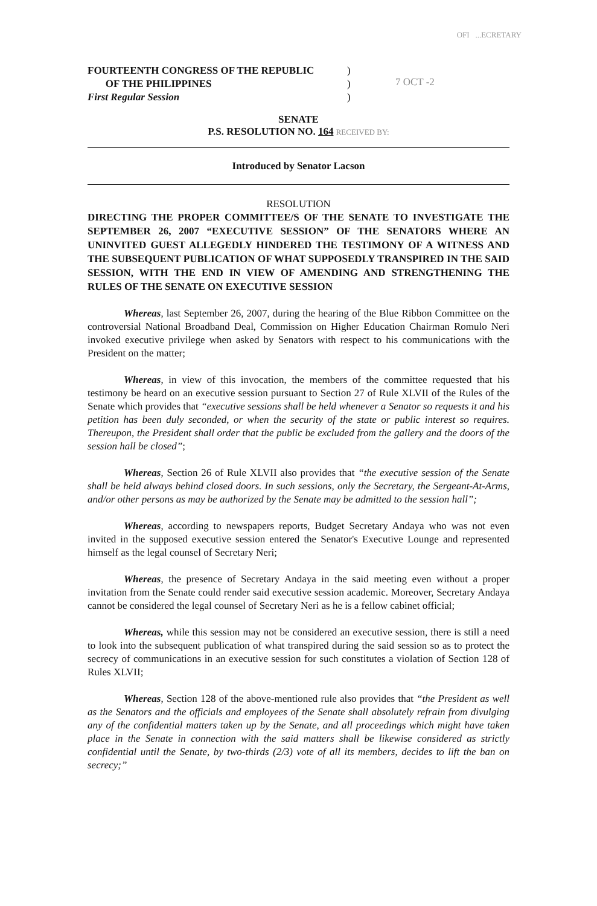OFI ...ECRETARY
FOURTEENTH CONGRESS OF THE REPUBLIC
OF THE PHILIPPINES
First Regular Session
)
)
)
7 OCT -2
SENATE
P.S. RESOLUTION NO. 164 RECEIVED BY:
Introduced by Senator Lacson
RESOLUTION
DIRECTING THE PROPER COMMITTEE/S OF THE SENATE TO INVESTIGATE THE SEPTEMBER 26, 2007 “EXECUTIVE SESSION” OF THE SENATORS WHERE AN UNINVITED GUEST ALLEGEDLY HINDERED THE TESTIMONY OF A WITNESS AND THE SUBSEQUENT PUBLICATION OF WHAT SUPPOSEDLY TRANSPIRED IN THE SAID SESSION, WITH THE END IN VIEW OF AMENDING AND STRENGTHENING THE RULES OF THE SENATE ON EXECUTIVE SESSION
Whereas, last September 26, 2007, during the hearing of the Blue Ribbon Committee on the controversial National Broadband Deal, Commission on Higher Education Chairman Romulo Neri invoked executive privilege when asked by Senators with respect to his communications with the President on the matter;
Whereas, in view of this invocation, the members of the committee requested that his testimony be heard on an executive session pursuant to Section 27 of Rule XLVII of the Rules of the Senate which provides that “executive sessions shall be held whenever a Senator so requests it and his petition has been duly seconded, or when the security of the state or public interest so requires. Thereupon, the President shall order that the public be excluded from the gallery and the doors of the session hall be closed”;
Whereas, Section 26 of Rule XLVII also provides that “the executive session of the Senate shall be held always behind closed doors. In such sessions, only the Secretary, the Sergeant-At-Arms, and/or other persons as may be authorized by the Senate may be admitted to the session hall”;
Whereas, according to newspapers reports, Budget Secretary Andaya who was not even invited in the supposed executive session entered the Senator's Executive Lounge and represented himself as the legal counsel of Secretary Neri;
Whereas, the presence of Secretary Andaya in the said meeting even without a proper invitation from the Senate could render said executive session academic. Moreover, Secretary Andaya cannot be considered the legal counsel of Secretary Neri as he is a fellow cabinet official;
Whereas, while this session may not be considered an executive session, there is still a need to look into the subsequent publication of what transpired during the said session so as to protect the secrecy of communications in an executive session for such constitutes a violation of Section 128 of Rules XLVII;
Whereas, Section 128 of the above-mentioned rule also provides that “the President as well as the Senators and the officials and employees of the Senate shall absolutely refrain from divulging any of the confidential matters taken up by the Senate, and all proceedings which might have taken place in the Senate in connection with the said matters shall be likewise considered as strictly confidential until the Senate, by two-thirds (2/3) vote of all its members, decides to lift the ban on secrecy;”